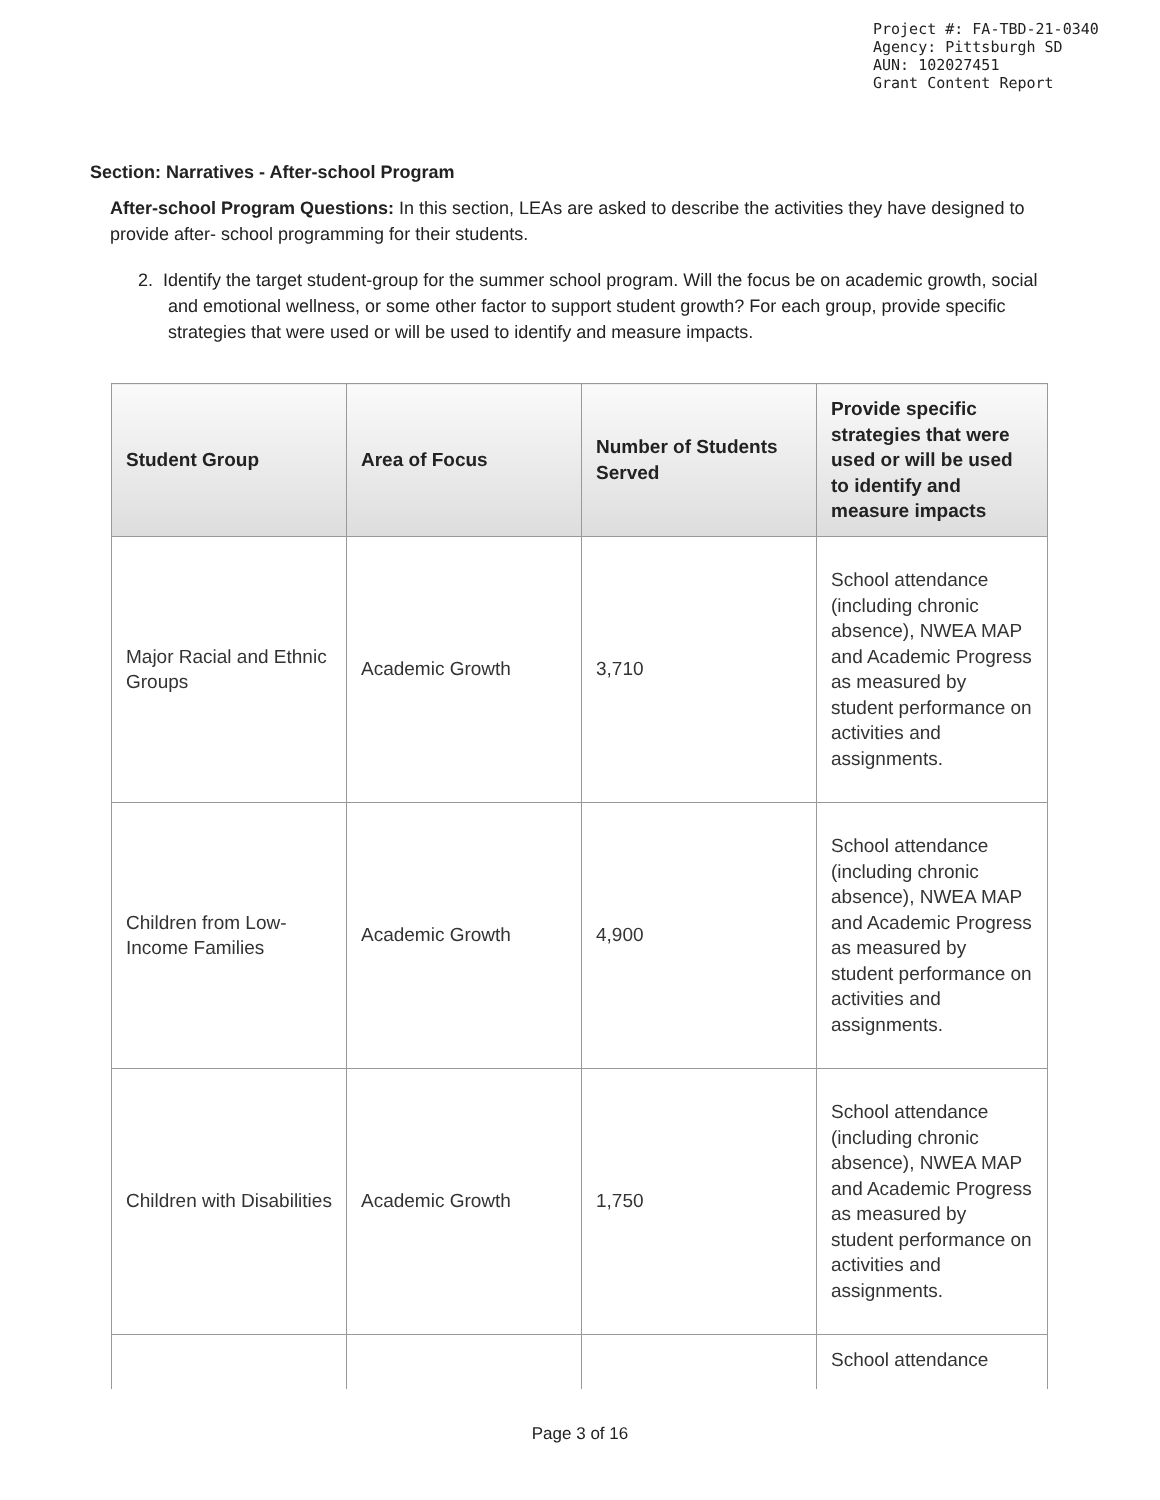Project #: FA-TBD-21-0340
Agency: Pittsburgh SD
AUN: 102027451
Grant Content Report
Section: Narratives - After-school Program
After-school Program Questions: In this section, LEAs are asked to describe the activities they have designed to provide after- school programming for their students.
2. Identify the target student-group for the summer school program. Will the focus be on academic growth, social and emotional wellness, or some other factor to support student growth? For each group, provide specific strategies that were used or will be used to identify and measure impacts.
| Student Group | Area of Focus | Number of Students Served | Provide specific strategies that were used or will be used to identify and measure impacts |
| --- | --- | --- | --- |
| Major Racial and Ethnic Groups | Academic Growth | 3,710 | School attendance (including chronic absence), NWEA MAP and Academic Progress as measured by student performance on activities and assignments. |
| Children from Low-Income Families | Academic Growth | 4,900 | School attendance (including chronic absence), NWEA MAP and Academic Progress as measured by student performance on activities and assignments. |
| Children with Disabilities | Academic Growth | 1,750 | School attendance (including chronic absence), NWEA MAP and Academic Progress as measured by student performance on activities and assignments. |
| | | | School attendance |
Page 3 of 16